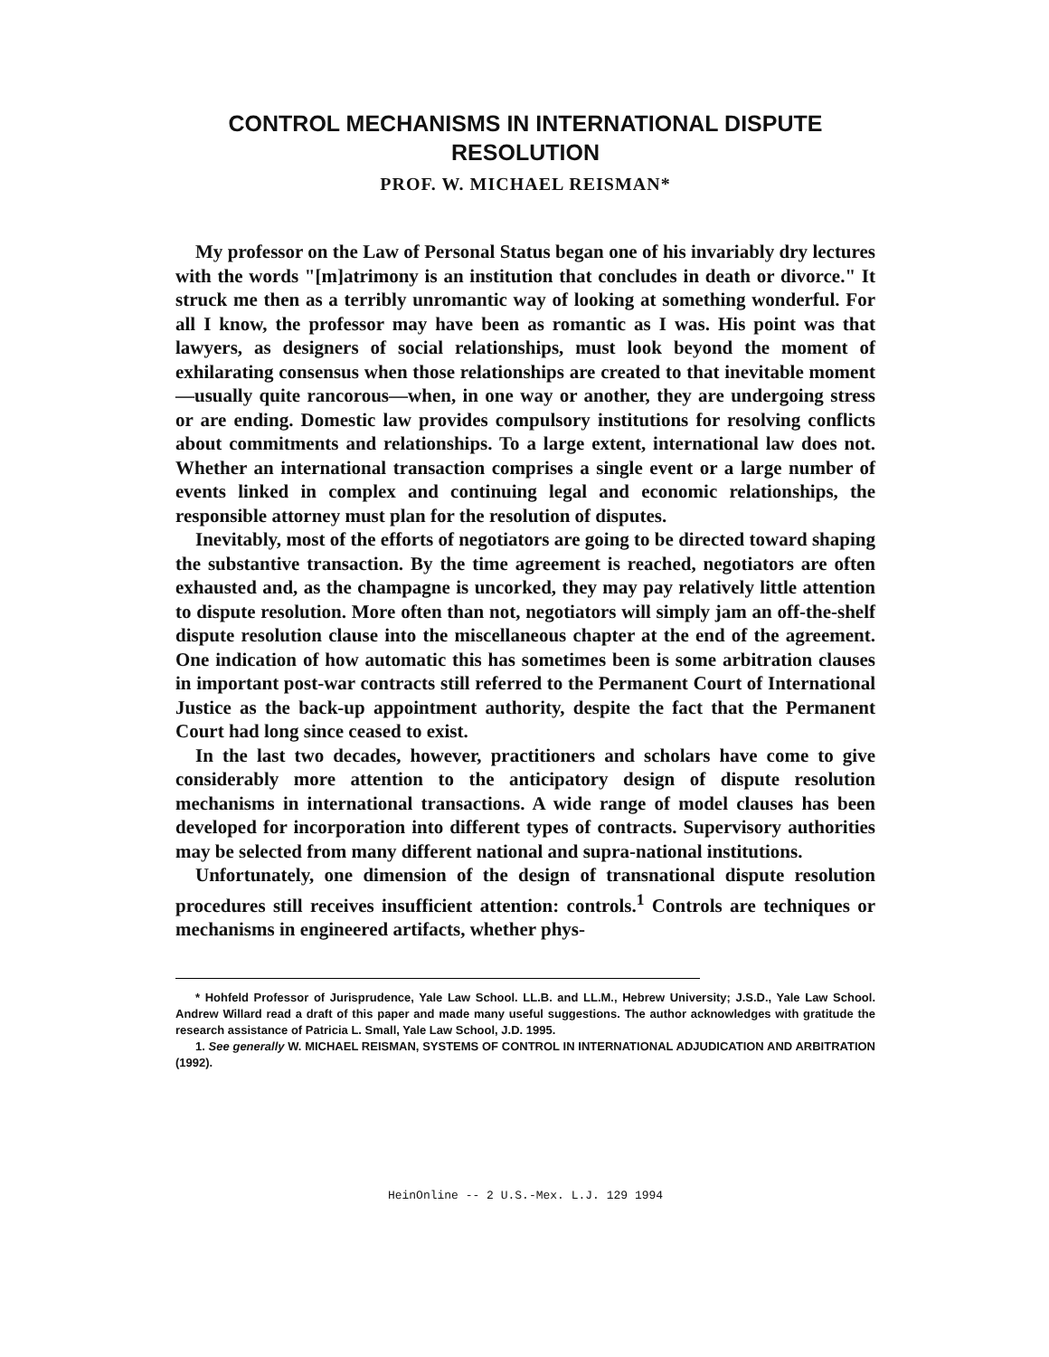CONTROL MECHANISMS IN INTERNATIONAL DISPUTE RESOLUTION
PROF. W. MICHAEL REISMAN*
My professor on the Law of Personal Status began one of his invariably dry lectures with the words "[m]atrimony is an institution that concludes in death or divorce." It struck me then as a terribly unromantic way of looking at something wonderful. For all I know, the professor may have been as romantic as I was. His point was that lawyers, as designers of social relationships, must look beyond the moment of exhilarating consensus when those relationships are created to that inevitable moment—usually quite rancorous—when, in one way or another, they are undergoing stress or are ending. Domestic law provides compulsory institutions for resolving conflicts about commitments and relationships. To a large extent, international law does not. Whether an international transaction comprises a single event or a large number of events linked in complex and continuing legal and economic relationships, the responsible attorney must plan for the resolution of disputes.
Inevitably, most of the efforts of negotiators are going to be directed toward shaping the substantive transaction. By the time agreement is reached, negotiators are often exhausted and, as the champagne is uncorked, they may pay relatively little attention to dispute resolution. More often than not, negotiators will simply jam an off-the-shelf dispute resolution clause into the miscellaneous chapter at the end of the agreement. One indication of how automatic this has sometimes been is some arbitration clauses in important post-war contracts still referred to the Permanent Court of International Justice as the back-up appointment authority, despite the fact that the Permanent Court had long since ceased to exist.
In the last two decades, however, practitioners and scholars have come to give considerably more attention to the anticipatory design of dispute resolution mechanisms in international transactions. A wide range of model clauses has been developed for incorporation into different types of contracts. Supervisory authorities may be selected from many different national and supra-national institutions.
Unfortunately, one dimension of the design of transnational dispute resolution procedures still receives insufficient attention: controls.<sup>1</sup> Controls are techniques or mechanisms in engineered artifacts, whether phys-
* Hohfeld Professor of Jurisprudence, Yale Law School. LL.B. and LL.M., Hebrew University; J.S.D., Yale Law School. Andrew Willard read a draft of this paper and made many useful suggestions. The author acknowledges with gratitude the research assistance of Patricia L. Small, Yale Law School, J.D. 1995.
1. See generally W. MICHAEL REISMAN, SYSTEMS OF CONTROL IN INTERNATIONAL ADJUDICATION AND ARBITRATION (1992).
HeinOnline -- 2 U.S.-Mex. L.J. 129 1994